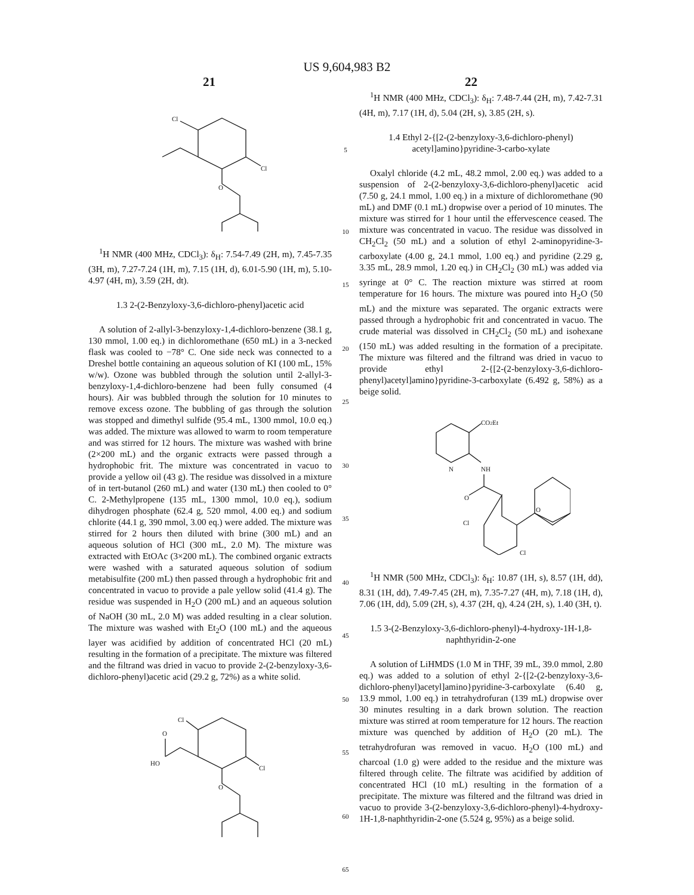US 9,604,983 B2
21 22
Cl
Cl
O
<sup>1</sup>H NMR (400 MHz, CDCl<sub>3</sub>): δ<sub>H</sub>: 7.54-7.49 (2H, m), 7.45-7.35 (3H, m), 7.27-7.24 (1H, m), 7.15 (1H, d), 6.01-5.90 (1H, m), 5.10-4.97 (4H, m), 3.59 (2H, dt).
1.3 2-(2-Benzyloxy-3,6-dichloro-phenyl)acetic acid
A solution of 2-allyl-3-benzyloxy-1,4-dichloro-benzene (38.1 g, 130 mmol, 1.00 eq.) in dichloromethane (650 mL) in a 3-necked flask was cooled to −78° C. One side neck was connected to a Dreshel bottle containing an aqueous solution of KI (100 mL, 15% w/w). Ozone was bubbled through the solution until 2-allyl-3-benzyloxy-1,4-dichloro-benzene had been fully consumed (4 hours). Air was bubbled through the solution for 10 minutes to remove excess ozone. The bubbling of gas through the solution was stopped and dimethyl sulfide (95.4 mL, 1300 mmol, 10.0 eq.) was added. The mixture was allowed to warm to room temperature and was stirred for 12 hours. The mixture was washed with brine (2×200 mL) and the organic extracts were passed through a hydrophobic frit. The mixture was concentrated in vacuo to provide a yellow oil (43 g). The residue was dissolved in a mixture of in tert-butanol (260 mL) and water (130 mL) then cooled to 0° C. 2-Methylpropene (135 mL, 1300 mmol, 10.0 eq.), sodium dihydrogen phosphate (62.4 g, 520 mmol, 4.00 eq.) and sodium chlorite (44.1 g, 390 mmol, 3.00 eq.) were added. The mixture was stirred for 2 hours then diluted with brine (300 mL) and an aqueous solution of HCl (300 mL, 2.0 M). The mixture was extracted with EtOAc (3×200 mL). The combined organic extracts were washed with a saturated aqueous solution of sodium metabisulfite (200 mL) then passed through a hydrophobic frit and concentrated in vacuo to provide a pale yellow solid (41.4 g). The residue was suspended in H<sub>2</sub>O (200 mL) and an aqueous solution of NaOH (30 mL, 2.0 M) was added resulting in a clear solution. The mixture was washed with Et<sub>2</sub>O (100 mL) and the aqueous layer was acidified by addition of concentrated HCl (20 mL) resulting in the formation of a precipitate. The mixture was filtered and the filtrand was dried in vacuo to provide 2-(2-benzyloxy-3,6-dichloro-phenyl)acetic acid (29.2 g, 72%) as a white solid.
Cl
Cl
O
HO
O
5
10
15
20
25
30
35
40
45
50
55
60
65
<sup>1</sup>H NMR (400 MHz, CDCl<sub>3</sub>): δ<sub>H</sub>: 7.48-7.44 (2H, m), 7.42-7.31 (4H, m), 7.17 (1H, d), 5.04 (2H, s), 3.85 (2H, s).
1.4 Ethyl 2-{[2-(2-benzyloxy-3,6-dichloro-phenyl) acetyl]amino}pyridine-3-carbo-xylate
Oxalyl chloride (4.2 mL, 48.2 mmol, 2.00 eq.) was added to a suspension of 2-(2-benzyloxy-3,6-dichloro-phenyl)acetic acid (7.50 g, 24.1 mmol, 1.00 eq.) in a mixture of dichloromethane (90 mL) and DMF (0.1 mL) dropwise over a period of 10 minutes. The mixture was stirred for 1 hour until the effervescence ceased. The mixture was concentrated in vacuo. The residue was dissolved in CH<sub>2</sub>Cl<sub>2</sub> (50 mL) and a solution of ethyl 2-aminopyridine-3-carboxylate (4.00 g, 24.1 mmol, 1.00 eq.) and pyridine (2.29 g, 3.35 mL, 28.9 mmol, 1.20 eq.) in CH<sub>2</sub>Cl<sub>2</sub> (30 mL) was added via syringe at 0° C. The reaction mixture was stirred at room temperature for 16 hours. The mixture was poured into H<sub>2</sub>O (50 mL) and the mixture was separated. The organic extracts were passed through a hydrophobic frit and concentrated in vacuo. The crude material was dissolved in CH<sub>2</sub>Cl<sub>2</sub> (50 mL) and isohexane (150 mL) was added resulting in the formation of a precipitate. The mixture was filtered and the filtrand was dried in vacuo to provide ethyl 2-{[2-(2-benzyloxy-3,6-dichloro-phenyl)acetyl]amino}pyridine-3-carboxylate (6.492 g, 58%) as a beige solid.
CO2Et
N
NH
O
Cl
O
Cl
<sup>1</sup>H NMR (500 MHz, CDCl<sub>3</sub>): δ<sub>H</sub>: 10.87 (1H, s), 8.57 (1H, dd), 8.31 (1H, dd), 7.49-7.45 (2H, m), 7.35-7.27 (4H, m), 7.18 (1H, d), 7.06 (1H, dd), 5.09 (2H, s), 4.37 (2H, q), 4.24 (2H, s), 1.40 (3H, t).
1.5 3-(2-Benzyloxy-3,6-dichloro-phenyl)-4-hydroxy-1H-1,8-naphthyridin-2-one
A solution of LiHMDS (1.0 M in THF, 39 mL, 39.0 mmol, 2.80 eq.) was added to a solution of ethyl 2-{[2-(2-benzyloxy-3,6-dichloro-phenyl)acetyl]amino}pyridine-3-carboxylate (6.40 g, 13.9 mmol, 1.00 eq.) in tetrahydrofuran (139 mL) dropwise over 30 minutes resulting in a dark brown solution. The reaction mixture was stirred at room temperature for 12 hours. The reaction mixture was quenched by addition of H<sub>2</sub>O (20 mL). The tetrahydrofuran was removed in vacuo. H<sub>2</sub>O (100 mL) and charcoal (1.0 g) were added to the residue and the mixture was filtered through celite. The filtrate was acidified by addition of concentrated HCl (10 mL) resulting in the formation of a precipitate. The mixture was filtered and the filtrand was dried in vacuo to provide 3-(2-benzyloxy-3,6-dichloro-phenyl)-4-hydroxy-1H-1,8-naphthyridin-2-one (5.524 g, 95%) as a beige solid.